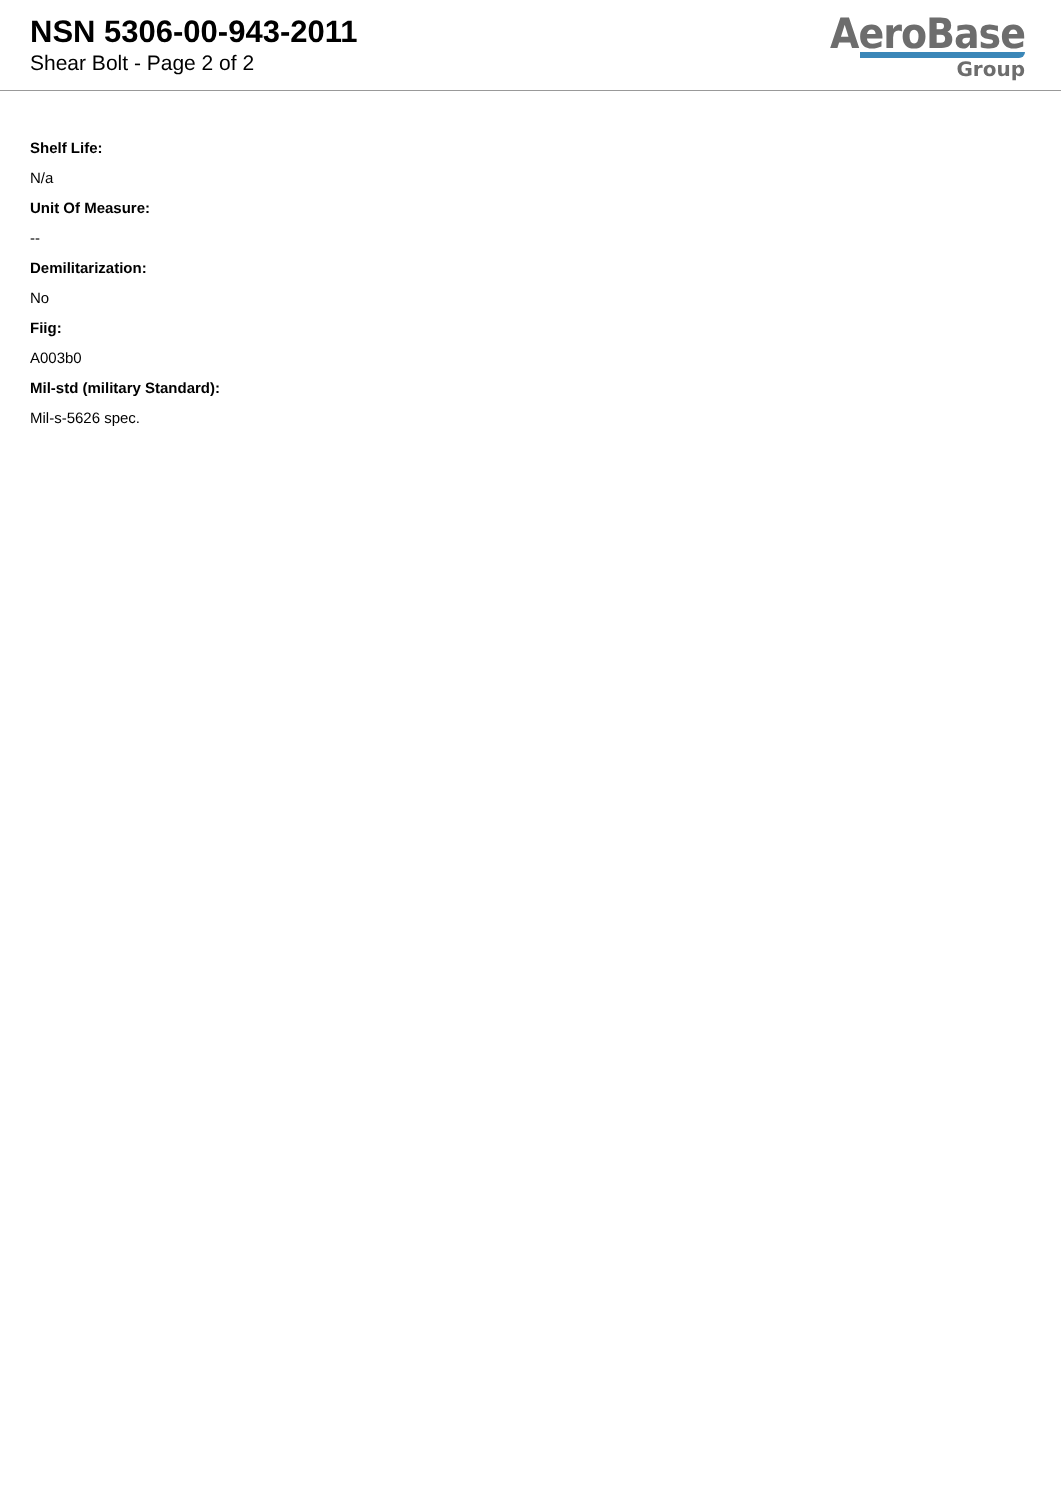NSN 5306-00-943-2011
Shear Bolt - Page 2 of 2
AeroBase
Group
Shelf Life:
N/a
Unit Of Measure:
--
Demilitarization:
No
Fiig:
A003b0
Mil-std (military Standard):
Mil-s-5626 spec.